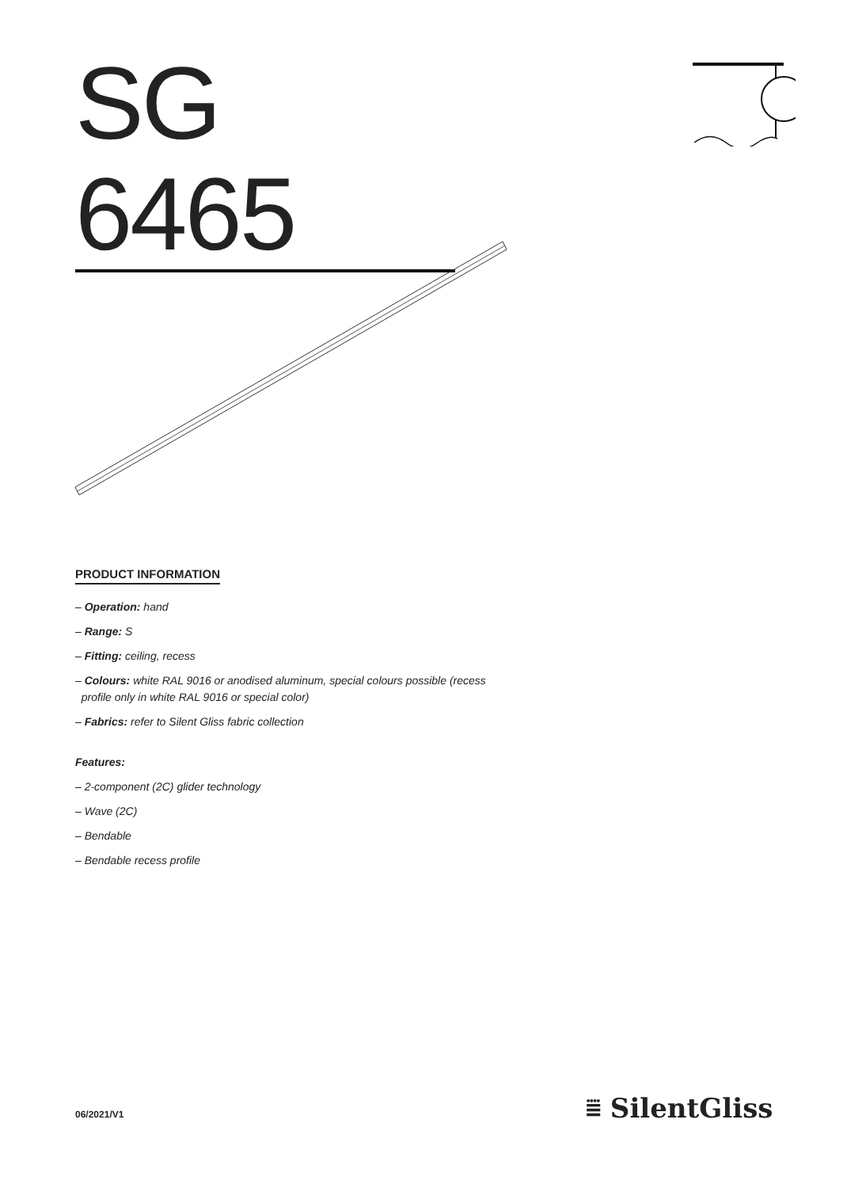SG 6465
PRODUCT INFORMATION
– Operation: hand
– Range: S
– Fitting: ceiling, recess
– Colours: white RAL 9016 or anodised aluminum, special colours possible (recess
profile only in white RAL 9016 or special color)
– Fabrics: refer to Silent Gliss fabric collection
Features:
– 2-component (2C) glider technology
– Wave (2C)
– Bendable
– Bendable recess profile
06/2021/V1 ⩸ SilentGliss